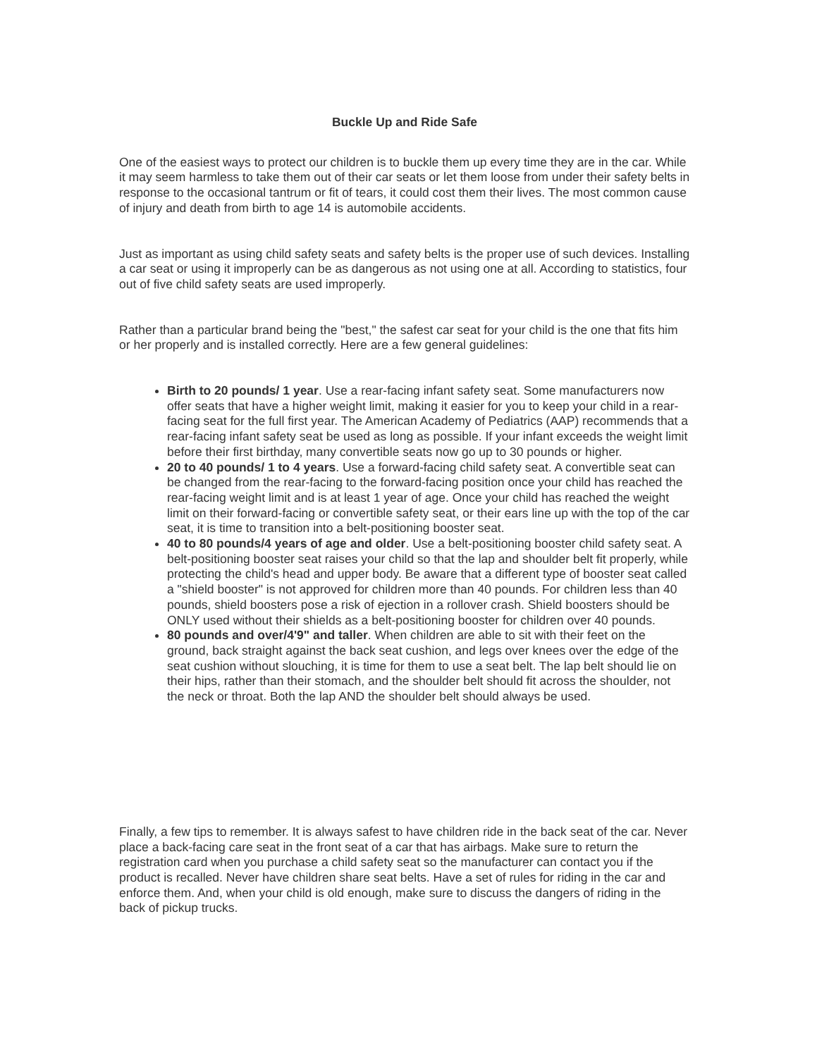Buckle Up and Ride Safe
One of the easiest ways to protect our children is to buckle them up every time they are in the car. While it may seem harmless to take them out of their car seats or let them loose from under their safety belts in response to the occasional tantrum or fit of tears, it could cost them their lives. The most common cause of injury and death from birth to age 14 is automobile accidents.
Just as important as using child safety seats and safety belts is the proper use of such devices. Installing a car seat or using it improperly can be as dangerous as not using one at all. According to statistics, four out of five child safety seats are used improperly.
Rather than a particular brand being the "best," the safest car seat for your child is the one that fits him or her properly and is installed correctly. Here are a few general guidelines:
Birth to 20 pounds/ 1 year. Use a rear-facing infant safety seat. Some manufacturers now offer seats that have a higher weight limit, making it easier for you to keep your child in a rear-facing seat for the full first year. The American Academy of Pediatrics (AAP) recommends that a rear-facing infant safety seat be used as long as possible. If your infant exceeds the weight limit before their first birthday, many convertible seats now go up to 30 pounds or higher.
20 to 40 pounds/ 1 to 4 years. Use a forward-facing child safety seat. A convertible seat can be changed from the rear-facing to the forward-facing position once your child has reached the rear-facing weight limit and is at least 1 year of age. Once your child has reached the weight limit on their forward-facing or convertible safety seat, or their ears line up with the top of the car seat, it is time to transition into a belt-positioning booster seat.
40 to 80 pounds/4 years of age and older. Use a belt-positioning booster child safety seat. A belt-positioning booster seat raises your child so that the lap and shoulder belt fit properly, while protecting the child's head and upper body. Be aware that a different type of booster seat called a "shield booster" is not approved for children more than 40 pounds. For children less than 40 pounds, shield boosters pose a risk of ejection in a rollover crash. Shield boosters should be ONLY used without their shields as a belt-positioning booster for children over 40 pounds.
80 pounds and over/4'9" and taller. When children are able to sit with their feet on the ground, back straight against the back seat cushion, and legs over knees over the edge of the seat cushion without slouching, it is time for them to use a seat belt. The lap belt should lie on their hips, rather than their stomach, and the shoulder belt should fit across the shoulder, not the neck or throat. Both the lap AND the shoulder belt should always be used.
Finally, a few tips to remember. It is always safest to have children ride in the back seat of the car. Never place a back-facing care seat in the front seat of a car that has airbags. Make sure to return the registration card when you purchase a child safety seat so the manufacturer can contact you if the product is recalled. Never have children share seat belts. Have a set of rules for riding in the car and enforce them. And, when your child is old enough, make sure to discuss the dangers of riding in the back of pickup trucks.